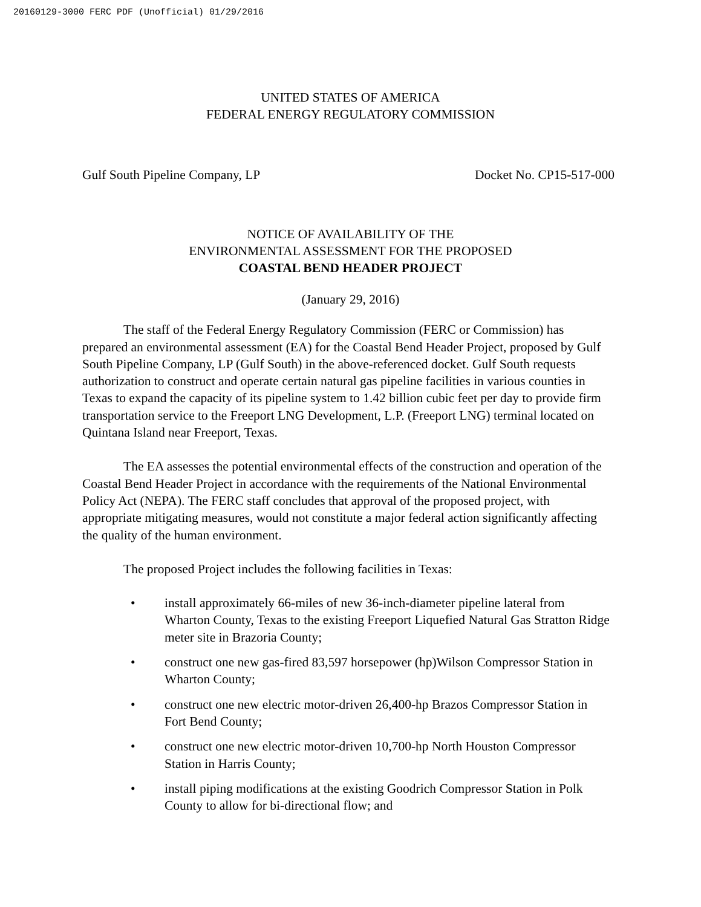20160129-3000 FERC PDF (Unofficial) 01/29/2016
UNITED STATES OF AMERICA
FEDERAL ENERGY REGULATORY COMMISSION
Gulf South Pipeline Company, LP Docket No. CP15-517-000
NOTICE OF AVAILABILITY OF THE
ENVIRONMENTAL ASSESSMENT FOR THE PROPOSED
COASTAL BEND HEADER PROJECT
(January 29, 2016)
The staff of the Federal Energy Regulatory Commission (FERC or Commission) has prepared an environmental assessment (EA) for the Coastal Bend Header Project, proposed by Gulf South Pipeline Company, LP (Gulf South) in the above-referenced docket. Gulf South requests authorization to construct and operate certain natural gas pipeline facilities in various counties in Texas to expand the capacity of its pipeline system to 1.42 billion cubic feet per day to provide firm transportation service to the Freeport LNG Development, L.P. (Freeport LNG) terminal located on Quintana Island near Freeport, Texas.
The EA assesses the potential environmental effects of the construction and operation of the Coastal Bend Header Project in accordance with the requirements of the National Environmental Policy Act (NEPA). The FERC staff concludes that approval of the proposed project, with appropriate mitigating measures, would not constitute a major federal action significantly affecting the quality of the human environment.
The proposed Project includes the following facilities in Texas:
• install approximately 66-miles of new 36-inch-diameter pipeline lateral from Wharton County, Texas to the existing Freeport Liquefied Natural Gas Stratton Ridge meter site in Brazoria County;
• construct one new gas-fired 83,597 horsepower (hp)Wilson Compressor Station in Wharton County;
• construct one new electric motor-driven 26,400-hp Brazos Compressor Station in Fort Bend County;
• construct one new electric motor-driven 10,700-hp North Houston Compressor Station in Harris County;
• install piping modifications at the existing Goodrich Compressor Station in Polk County to allow for bi-directional flow; and